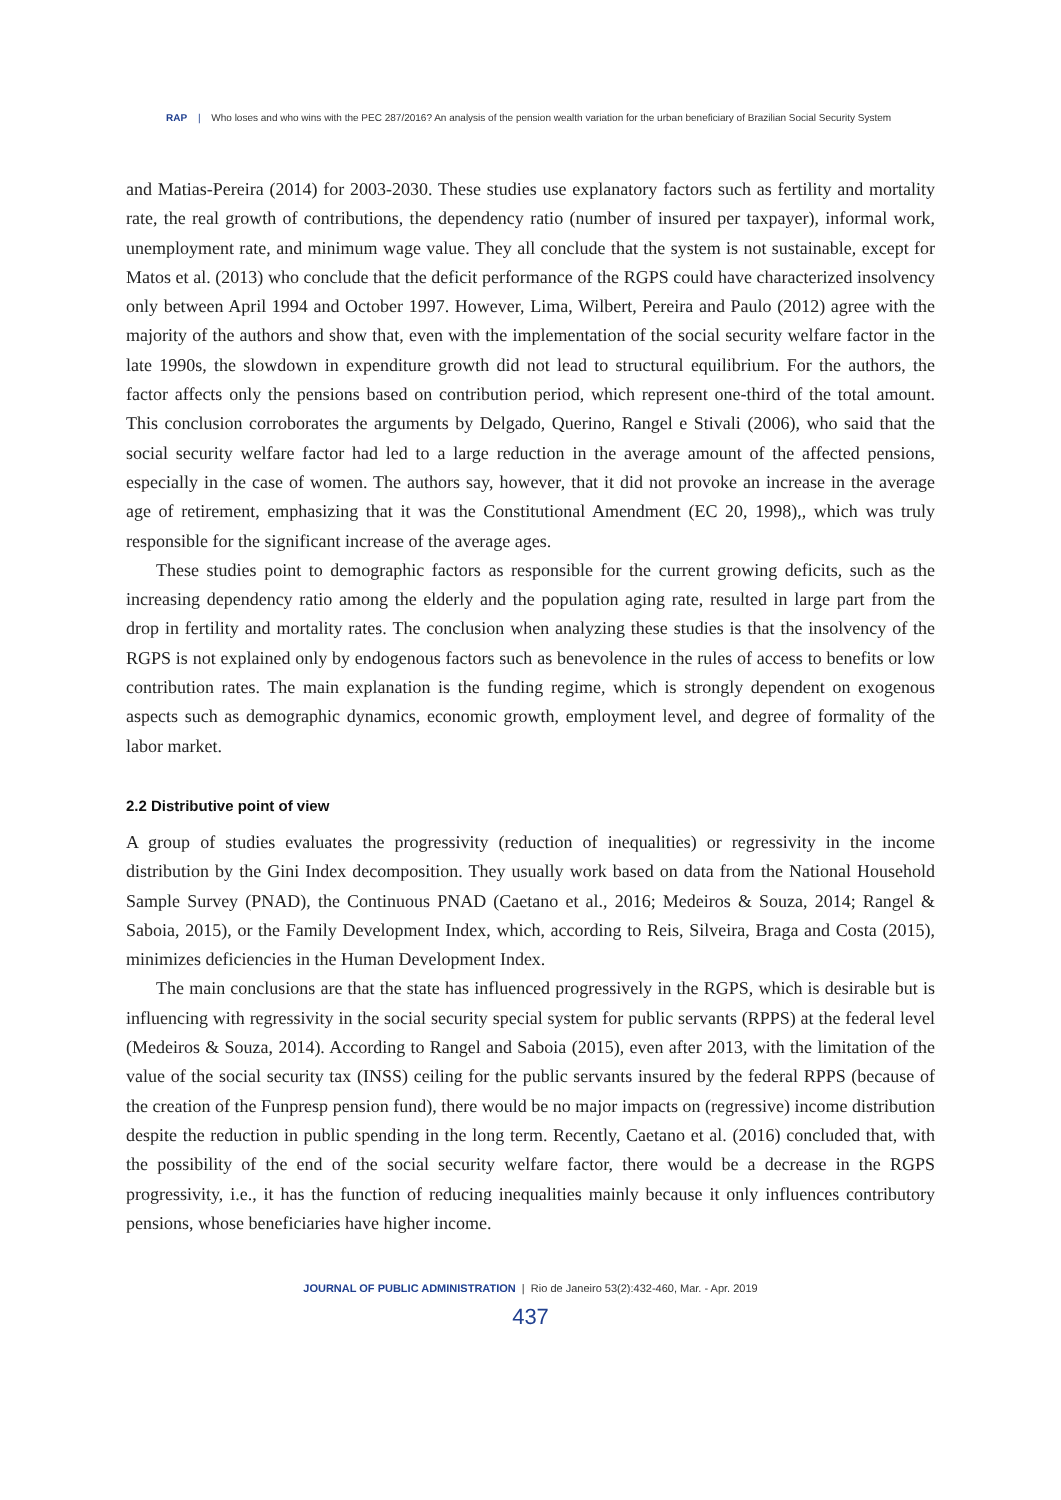RAP | Who loses and who wins with the PEC 287/2016? An analysis of the pension wealth variation for the urban beneficiary of Brazilian Social Security System
and Matias-Pereira (2014) for 2003-2030. These studies use explanatory factors such as fertility and mortality rate, the real growth of contributions, the dependency ratio (number of insured per taxpayer), informal work, unemployment rate, and minimum wage value. They all conclude that the system is not sustainable, except for Matos et al. (2013) who conclude that the deficit performance of the RGPS could have characterized insolvency only between April 1994 and October 1997. However, Lima, Wilbert, Pereira and Paulo (2012) agree with the majority of the authors and show that, even with the implementation of the social security welfare factor in the late 1990s, the slowdown in expenditure growth did not lead to structural equilibrium. For the authors, the factor affects only the pensions based on contribution period, which represent one-third of the total amount. This conclusion corroborates the arguments by Delgado, Querino, Rangel e Stivali (2006), who said that the social security welfare factor had led to a large reduction in the average amount of the affected pensions, especially in the case of women. The authors say, however, that it did not provoke an increase in the average age of retirement, emphasizing that it was the Constitutional Amendment (EC 20, 1998),, which was truly responsible for the significant increase of the average ages.
These studies point to demographic factors as responsible for the current growing deficits, such as the increasing dependency ratio among the elderly and the population aging rate, resulted in large part from the drop in fertility and mortality rates. The conclusion when analyzing these studies is that the insolvency of the RGPS is not explained only by endogenous factors such as benevolence in the rules of access to benefits or low contribution rates. The main explanation is the funding regime, which is strongly dependent on exogenous aspects such as demographic dynamics, economic growth, employment level, and degree of formality of the labor market.
2.2 Distributive point of view
A group of studies evaluates the progressivity (reduction of inequalities) or regressivity in the income distribution by the Gini Index decomposition. They usually work based on data from the National Household Sample Survey (PNAD), the Continuous PNAD (Caetano et al., 2016; Medeiros & Souza, 2014; Rangel & Saboia, 2015), or the Family Development Index, which, according to Reis, Silveira, Braga and Costa (2015), minimizes deficiencies in the Human Development Index.
The main conclusions are that the state has influenced progressively in the RGPS, which is desirable but is influencing with regressivity in the social security special system for public servants (RPPS) at the federal level (Medeiros & Souza, 2014). According to Rangel and Saboia (2015), even after 2013, with the limitation of the value of the social security tax (INSS) ceiling for the public servants insured by the federal RPPS (because of the creation of the Funpresp pension fund), there would be no major impacts on (regressive) income distribution despite the reduction in public spending in the long term. Recently, Caetano et al. (2016) concluded that, with the possibility of the end of the social security welfare factor, there would be a decrease in the RGPS progressivity, i.e., it has the function of reducing inequalities mainly because it only influences contributory pensions, whose beneficiaries have higher income.
JOURNAL OF PUBLIC ADMINISTRATION | Rio de Janeiro 53(2):432-460, Mar. - Apr. 2019
437